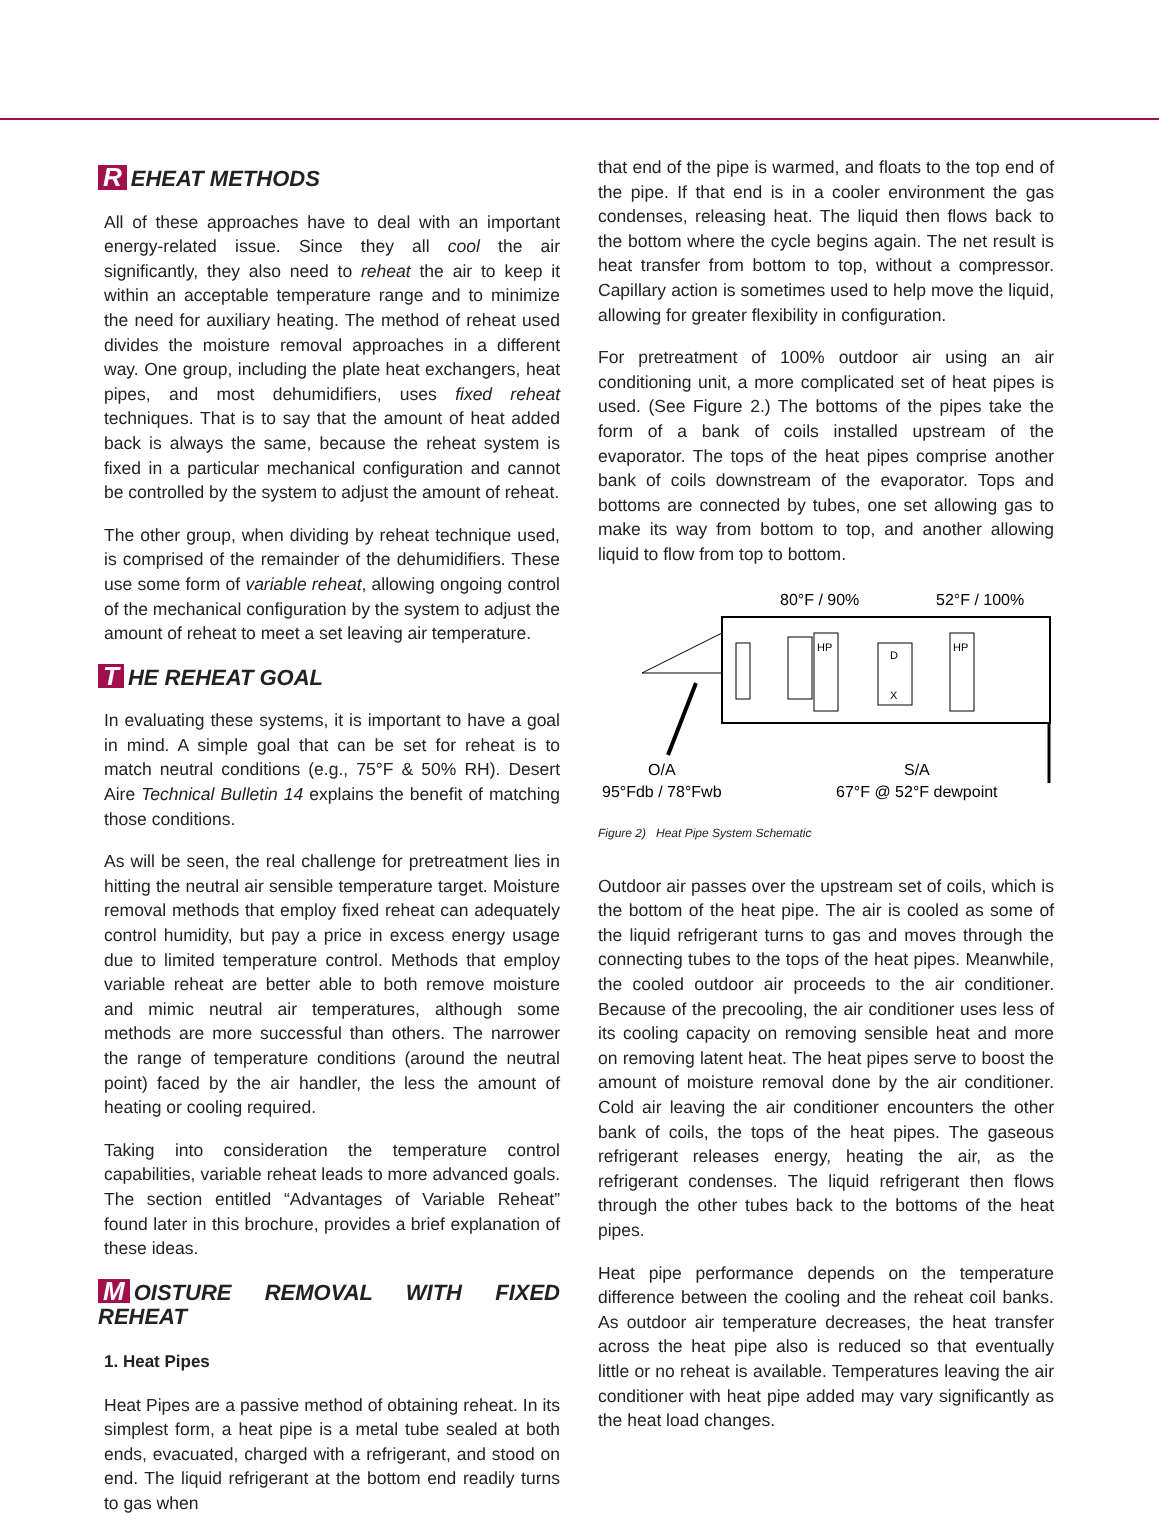R EHEAT METHODS
All of these approaches have to deal with an important energy-related issue. Since they all cool the air significantly, they also need to reheat the air to keep it within an acceptable temperature range and to minimize the need for auxiliary heating. The method of reheat used divides the moisture removal approaches in a different way. One group, including the plate heat exchangers, heat pipes, and most dehumidifiers, uses fixed reheat techniques. That is to say that the amount of heat added back is always the same, because the reheat system is fixed in a particular mechanical configuration and cannot be controlled by the system to adjust the amount of reheat.
The other group, when dividing by reheat technique used, is comprised of the remainder of the dehumidifiers. These use some form of variable reheat, allowing ongoing control of the mechanical configuration by the system to adjust the amount of reheat to meet a set leaving air temperature.
T HE REHEAT GOAL
In evaluating these systems, it is important to have a goal in mind. A simple goal that can be set for reheat is to match neutral conditions (e.g., 75°F & 50% RH). Desert Aire Technical Bulletin 14 explains the benefit of matching those conditions.
As will be seen, the real challenge for pretreatment lies in hitting the neutral air sensible temperature target. Moisture removal methods that employ fixed reheat can adequately control humidity, but pay a price in excess energy usage due to limited temperature control. Methods that employ variable reheat are better able to both remove moisture and mimic neutral air temperatures, although some methods are more successful than others. The narrower the range of temperature conditions (around the neutral point) faced by the air handler, the less the amount of heating or cooling required.
Taking into consideration the temperature control capabilities, variable reheat leads to more advanced goals. The section entitled “Advantages of Variable Reheat” found later in this brochure, provides a brief explanation of these ideas.
M OISTURE REMOVAL WITH FIXED REHEAT
1. Heat Pipes
Heat Pipes are a passive method of obtaining reheat. In its simplest form, a heat pipe is a metal tube sealed at both ends, evacuated, charged with a refrigerant, and stood on end. The liquid refrigerant at the bottom end readily turns to gas when
that end of the pipe is warmed, and floats to the top end of the pipe. If that end is in a cooler environment the gas condenses, releasing heat. The liquid then flows back to the bottom where the cycle begins again. The net result is heat transfer from bottom to top, without a compressor. Capillary action is sometimes used to help move the liquid, allowing for greater flexibility in configuration.
For pretreatment of 100% outdoor air using an air conditioning unit, a more complicated set of heat pipes is used. (See Figure 2.) The bottoms of the pipes take the form of a bank of coils installed upstream of the evaporator. The tops of the heat pipes comprise another bank of coils downstream of the evaporator. Tops and bottoms are connected by tubes, one set allowing gas to make its way from bottom to top, and another allowing liquid to flow from top to bottom.
80°F / 90%
52°F / 100%
HP
D
X
HP
O/A
95°Fdb / 78°Fwb
S/A
67°F @ 52°F dewpoint
Figure 2) Heat Pipe System Schematic
Outdoor air passes over the upstream set of coils, which is the bottom of the heat pipe. The air is cooled as some of the liquid refrigerant turns to gas and moves through the connecting tubes to the tops of the heat pipes. Meanwhile, the cooled outdoor air proceeds to the air conditioner. Because of the precooling, the air conditioner uses less of its cooling capacity on removing sensible heat and more on removing latent heat. The heat pipes serve to boost the amount of moisture removal done by the air conditioner. Cold air leaving the air conditioner encounters the other bank of coils, the tops of the heat pipes. The gaseous refrigerant releases energy, heating the air, as the refrigerant condenses. The liquid refrigerant then flows through the other tubes back to the bottoms of the heat pipes.
Heat pipe performance depends on the temperature difference between the cooling and the reheat coil banks. As outdoor air temperature decreases, the heat transfer across the heat pipe also is reduced so that eventually little or no reheat is available. Temperatures leaving the air conditioner with heat pipe added may vary significantly as the heat load changes.